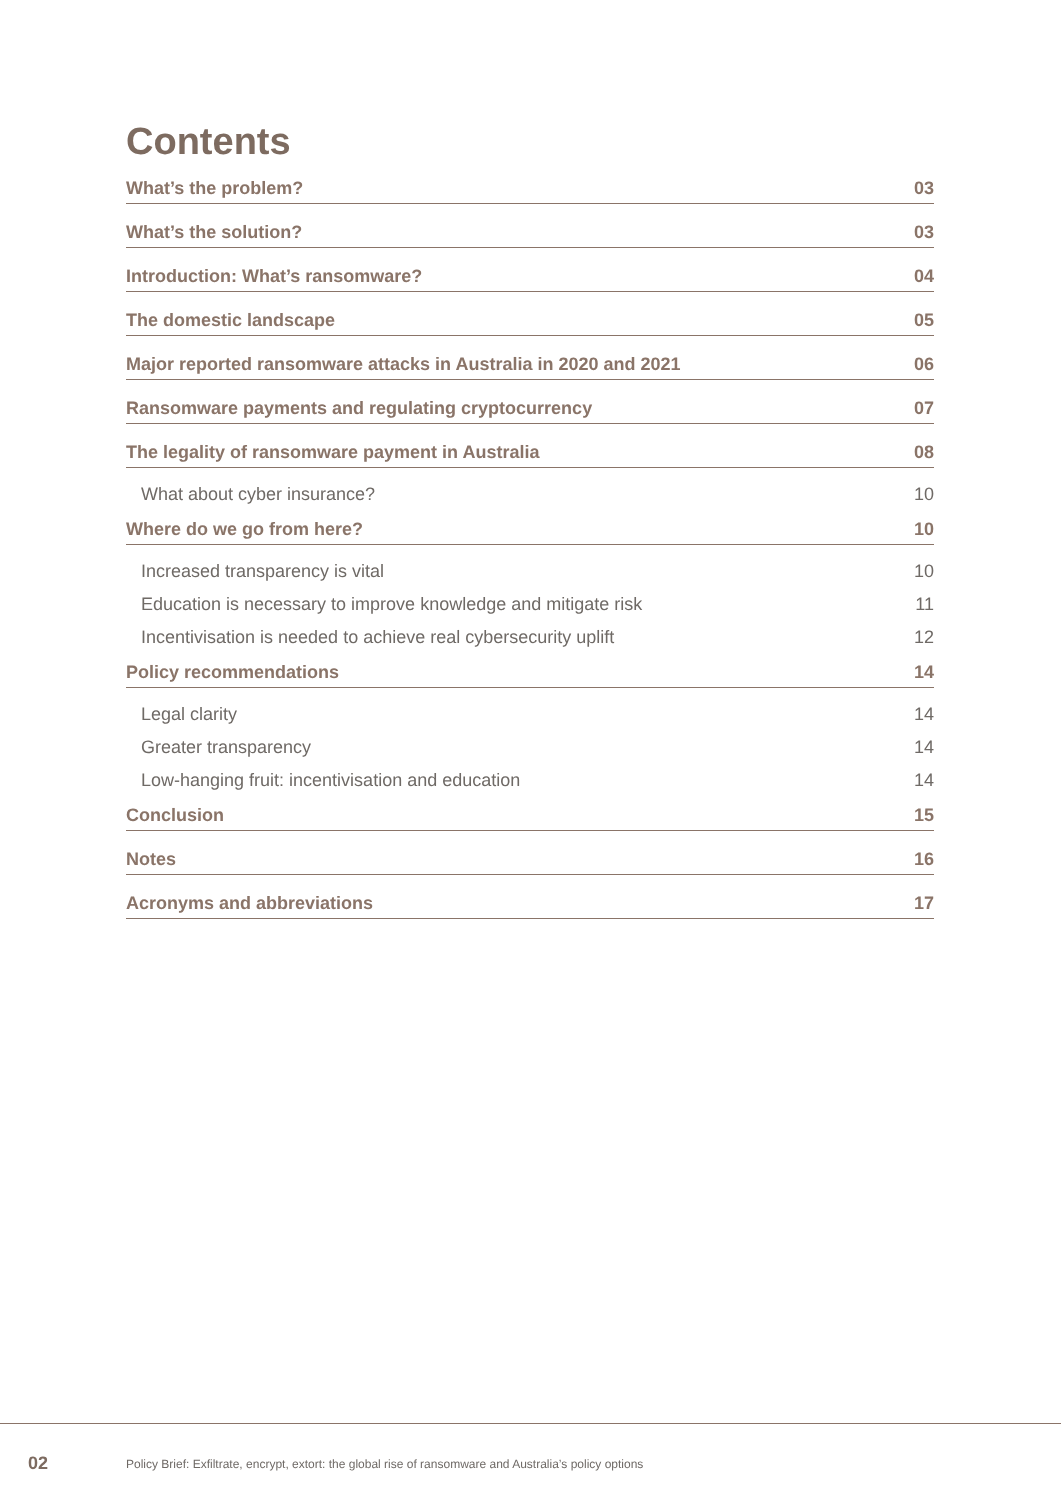Contents
What’s the problem? 03
What’s the solution? 03
Introduction: What’s ransomware? 04
The domestic landscape 05
Major reported ransomware attacks in Australia in 2020 and 2021 06
Ransomware payments and regulating cryptocurrency 07
The legality of ransomware payment in Australia 08
What about cyber insurance? 10
Where do we go from here? 10
Increased transparency is vital 10
Education is necessary to improve knowledge and mitigate risk 11
Incentivisation is needed to achieve real cybersecurity uplift 12
Policy recommendations 14
Legal clarity 14
Greater transparency 14
Low-hanging fruit: incentivisation and education 14
Conclusion 15
Notes 16
Acronyms and abbreviations 17
02
Policy Brief: Exfiltrate, encrypt, extort: the global rise of ransomware and Australia’s policy options